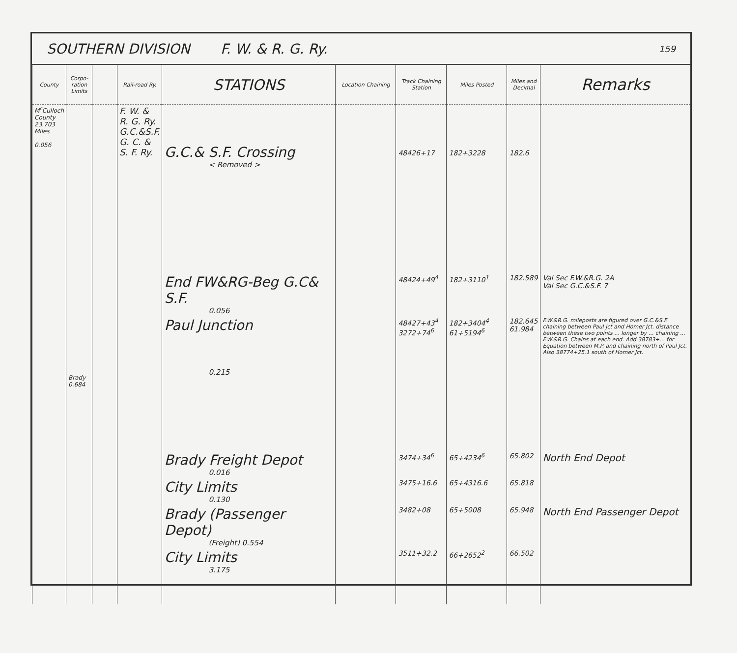SOUTHERN DIVISION F. W. & R. G. Ry. 159
| County | Corpo-ration Limits | | Rail-road Ry. | STATIONS | Location Chaining | Track Chaining Station | Miles Posted | Miles and Decimal | Remarks |
| --- | --- | --- | --- | --- | --- | --- | --- | --- | --- |
| M<sup>c</sup>Culloch County 23.703 Miles 0.056 | Brady 0.684 | | F. W. & R. G. Ry. G.C.&S.F. G. C. & S. F. Ry. | G.C.& S.F. Crossing < Removed > | | 48426+17 | 182+3228 | 182.6 | |
| | | | | End FW&RG-Beg G.C& S.F. 0.056 | | 48424+49<sup>4</sup> | 182+3110<sup>1</sup> | 182.589 | Val Sec F.W.&R.G. 2A Val Sec G.C.&S.F. 7 |
| | | | | Paul Junction 0.215 | | 48427+43<sup>4</sup> 3272+74<sup>6</sup> | 182+3404<sup>4</sup> 61+5194<sup>6</sup> | 182.645 61.984 | F.W.&R.G. mileposts are figured over G.C.&S.F. chaining between Paul Jct and Homer Jct. distance between these two points ... longer by ... chaining ... F.W.&R.G. Chains at each end. Add 38783+... for Equation between M.P. and chaining north of Paul Jct. Also 38774+25.1 south of Homer Jct. |
| | | | | Brady Freight Depot 0.016 | | 3474+34<sup>6</sup> | 65+4234<sup>6</sup> | 65.802 | North End Depot |
| | | | | City Limits 0.130 | | 3475+16.6 | 65+4316.6 | 65.818 | |
| | | | | Brady (Passenger Depot) (Freight) 0.554 | | 3482+08 | 65+5008 | 65.948 | North End Passenger Depot |
| | | | | City Limits 3.175 | | 3511+32.2 | 66+2652<sup>2</sup> | 66.502 | |